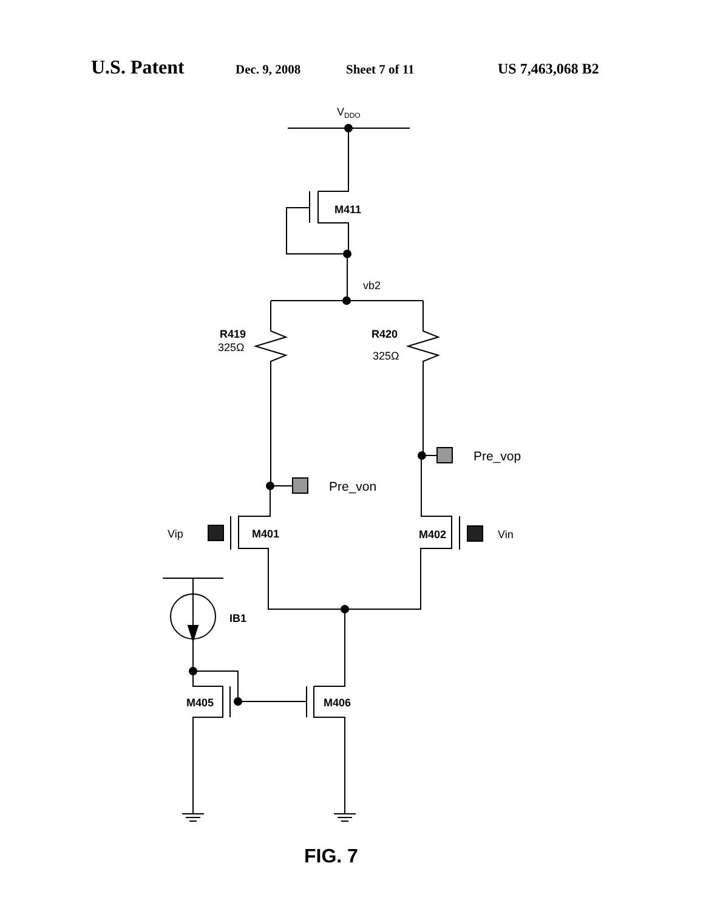U.S. Patent Dec. 9, 2008 Sheet 7 of 11 US 7,463,068 B2
VDDO
M411
vb2
R419
325Ω
R420
325Ω
Pre_vop
Pre_von
Vip
M401
M402
Vin
IB1
M405
M406
FIG. 7